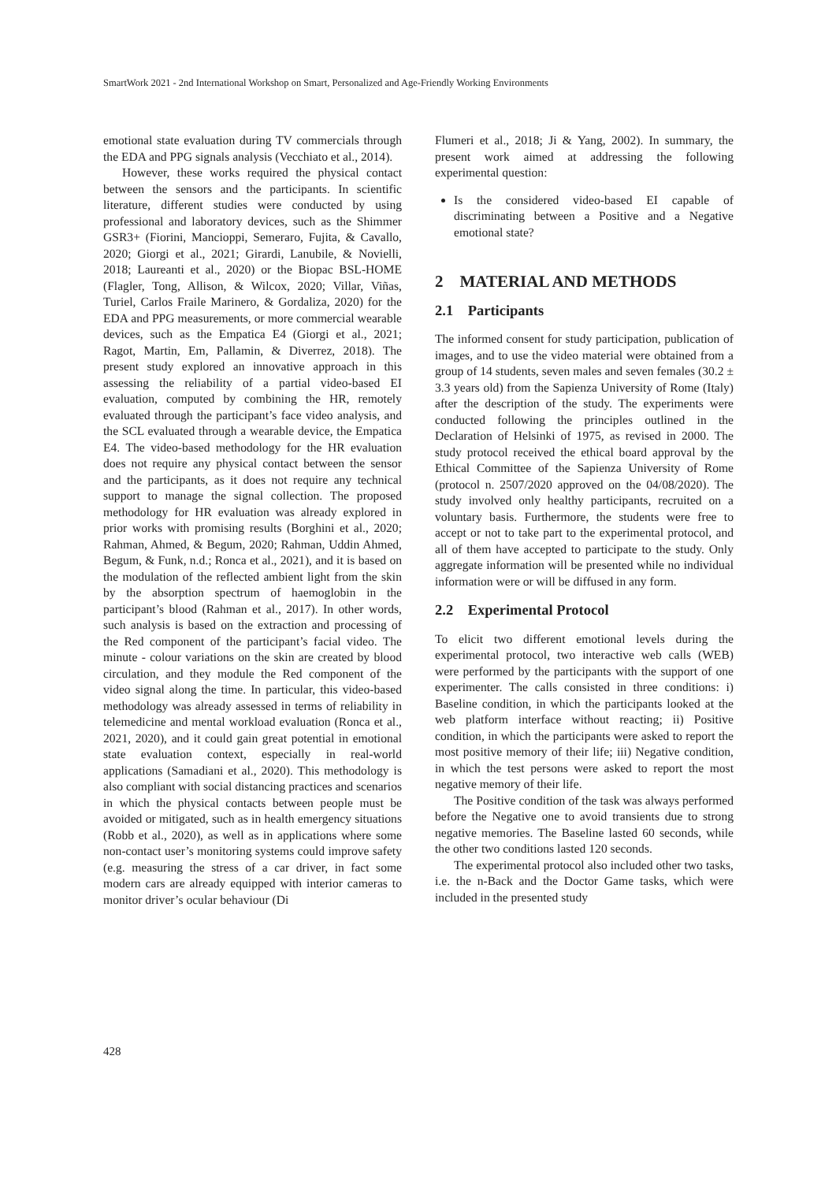SmartWork 2021 - 2nd International Workshop on Smart, Personalized and Age-Friendly Working Environments
emotional state evaluation during TV commercials through the EDA and PPG signals analysis (Vecchiato et al., 2014).
However, these works required the physical contact between the sensors and the participants. In scientific literature, different studies were conducted by using professional and laboratory devices, such as the Shimmer GSR3+ (Fiorini, Mancioppi, Semeraro, Fujita, & Cavallo, 2020; Giorgi et al., 2021; Girardi, Lanubile, & Novielli, 2018; Laureanti et al., 2020) or the Biopac BSL-HOME (Flagler, Tong, Allison, & Wilcox, 2020; Villar, Viñas, Turiel, Carlos Fraile Marinero, & Gordaliza, 2020) for the EDA and PPG measurements, or more commercial wearable devices, such as the Empatica E4 (Giorgi et al., 2021; Ragot, Martin, Em, Pallamin, & Diverrez, 2018). The present study explored an innovative approach in this assessing the reliability of a partial video-based EI evaluation, computed by combining the HR, remotely evaluated through the participant’s face video analysis, and the SCL evaluated through a wearable device, the Empatica E4. The video-based methodology for the HR evaluation does not require any physical contact between the sensor and the participants, as it does not require any technical support to manage the signal collection. The proposed methodology for HR evaluation was already explored in prior works with promising results (Borghini et al., 2020; Rahman, Ahmed, & Begum, 2020; Rahman, Uddin Ahmed, Begum, & Funk, n.d.; Ronca et al., 2021), and it is based on the modulation of the reflected ambient light from the skin by the absorption spectrum of haemoglobin in the participant’s blood (Rahman et al., 2017). In other words, such analysis is based on the extraction and processing of the Red component of the participant’s facial video. The minute - colour variations on the skin are created by blood circulation, and they module the Red component of the video signal along the time. In particular, this video-based methodology was already assessed in terms of reliability in telemedicine and mental workload evaluation (Ronca et al., 2021, 2020), and it could gain great potential in emotional state evaluation context, especially in real-world applications (Samadiani et al., 2020). This methodology is also compliant with social distancing practices and scenarios in which the physical contacts between people must be avoided or mitigated, such as in health emergency situations (Robb et al., 2020), as well as in applications where some non-contact user’s monitoring systems could improve safety (e.g. measuring the stress of a car driver, in fact some modern cars are already equipped with interior cameras to monitor driver’s ocular behaviour (Di
Flumeri et al., 2018; Ji & Yang, 2002). In summary, the present work aimed at addressing the following experimental question:
Is the considered video-based EI capable of discriminating between a Positive and a Negative emotional state?
2 MATERIAL AND METHODS
2.1 Participants
The informed consent for study participation, publication of images, and to use the video material were obtained from a group of 14 students, seven males and seven females (30.2 ± 3.3 years old) from the Sapienza University of Rome (Italy) after the description of the study. The experiments were conducted following the principles outlined in the Declaration of Helsinki of 1975, as revised in 2000. The study protocol received the ethical board approval by the Ethical Committee of the Sapienza University of Rome (protocol n. 2507/2020 approved on the 04/08/2020). The study involved only healthy participants, recruited on a voluntary basis. Furthermore, the students were free to accept or not to take part to the experimental protocol, and all of them have accepted to participate to the study. Only aggregate information will be presented while no individual information were or will be diffused in any form.
2.2 Experimental Protocol
To elicit two different emotional levels during the experimental protocol, two interactive web calls (WEB) were performed by the participants with the support of one experimenter. The calls consisted in three conditions: i) Baseline condition, in which the participants looked at the web platform interface without reacting; ii) Positive condition, in which the participants were asked to report the most positive memory of their life; iii) Negative condition, in which the test persons were asked to report the most negative memory of their life.
The Positive condition of the task was always performed before the Negative one to avoid transients due to strong negative memories. The Baseline lasted 60 seconds, while the other two conditions lasted 120 seconds.
The experimental protocol also included other two tasks, i.e. the n-Back and the Doctor Game tasks, which were included in the presented study
428